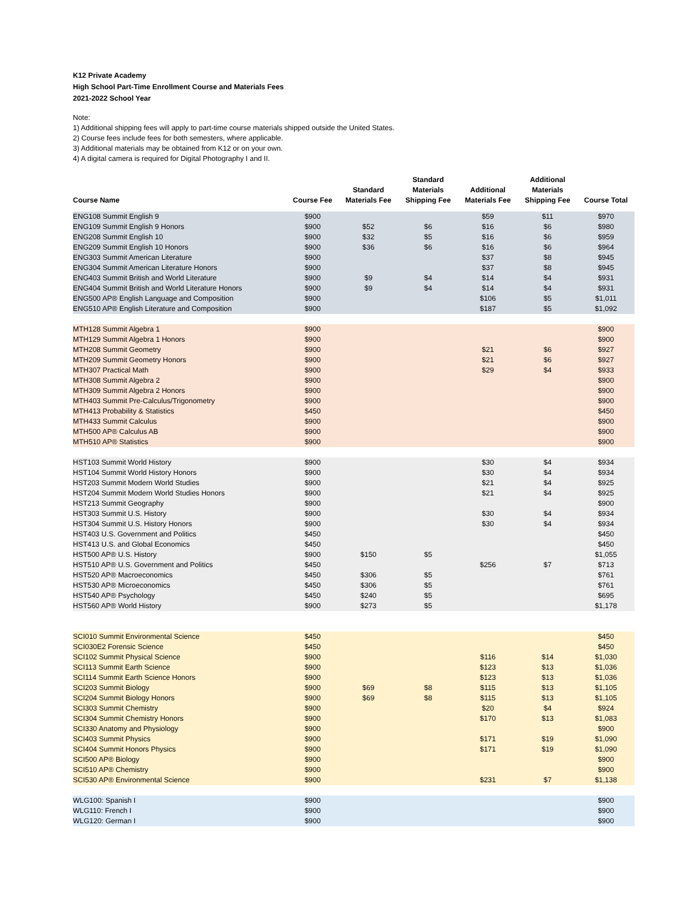K12 Private Academy
High School Part-Time Enrollment Course and Materials Fees
2021-2022 School Year
Note:
1) Additional shipping fees will apply to part-time course materials shipped outside the United States.
2) Course fees include fees for both semesters, where applicable.
3) Additional materials may be obtained from K12 or on your own.
4) A digital camera is required for Digital Photography I and II.
| Course Name | Course Fee | Standard Materials Fee | Standard Materials Shipping Fee | Additional Materials Fee | Additional Materials Shipping Fee | Course Total |
| --- | --- | --- | --- | --- | --- | --- |
| ENG108 Summit English 9 | $900 | | | $59 | $11 | $970 |
| ENG109 Summit English 9 Honors | $900 | $52 | $6 | $16 | $6 | $980 |
| ENG208 Summit English 10 | $900 | $32 | $5 | $16 | $6 | $959 |
| ENG209 Summit English 10 Honors | $900 | $36 | $6 | $16 | $6 | $964 |
| ENG303 Summit American Literature | $900 | | | $37 | $8 | $945 |
| ENG304 Summit American Literature Honors | $900 | | | $37 | $8 | $945 |
| ENG403 Summit British and World Literature | $900 | $9 | $4 | $14 | $4 | $931 |
| ENG404 Summit British and World Literature Honors | $900 | $9 | $4 | $14 | $4 | $931 |
| ENG500 AP® English Language and Composition | $900 | | | $106 | $5 | $1,011 |
| ENG510 AP® English Literature and Composition | $900 | | | $187 | $5 | $1,092 |
| MTH128 Summit Algebra 1 | $900 | | | | | $900 |
| MTH129 Summit Algebra 1 Honors | $900 | | | | | $900 |
| MTH208 Summit Geometry | $900 | | | $21 | $6 | $927 |
| MTH209 Summit Geometry Honors | $900 | | | $21 | $6 | $927 |
| MTH307 Practical Math | $900 | | | $29 | $4 | $933 |
| MTH308 Summit Algebra 2 | $900 | | | | | $900 |
| MTH309 Summit Algebra 2 Honors | $900 | | | | | $900 |
| MTH403 Summit Pre-Calculus/Trigonometry | $900 | | | | | $900 |
| MTH413 Probability & Statistics | $450 | | | | | $450 |
| MTH433 Summit Calculus | $900 | | | | | $900 |
| MTH500 AP® Calculus AB | $900 | | | | | $900 |
| MTH510 AP® Statistics | $900 | | | | | $900 |
| HST103 Summit World History | $900 | | | $30 | $4 | $934 |
| HST104 Summit World History Honors | $900 | | | $30 | $4 | $934 |
| HST203 Summit Modern World Studies | $900 | | | $21 | $4 | $925 |
| HST204 Summit Modern World Studies Honors | $900 | | | $21 | $4 | $925 |
| HST213 Summit Geography | $900 | | | | | $900 |
| HST303 Summit U.S. History | $900 | | | $30 | $4 | $934 |
| HST304 Summit U.S. History Honors | $900 | | | $30 | $4 | $934 |
| HST403 U.S. Government and Politics | $450 | | | | | $450 |
| HST413 U.S. and Global Economics | $450 | | | | | $450 |
| HST500 AP® U.S. History | $900 | $150 | $5 | | | $1,055 |
| HST510 AP® U.S. Government and Politics | $450 | | | $256 | $7 | $713 |
| HST520 AP® Macroeconomics | $450 | $306 | $5 | | | $761 |
| HST530 AP® Microeconomics | $450 | $306 | $5 | | | $761 |
| HST540 AP® Psychology | $450 | $240 | $5 | | | $695 |
| HST560 AP® World History | $900 | $273 | $5 | | | $1,178 |
| SCI010 Summit Environmental Science | $450 | | | | | $450 |
| SCI030E2 Forensic Science | $450 | | | | | $450 |
| SCI102 Summit Physical Science | $900 | | | $116 | $14 | $1,030 |
| SCI113 Summit Earth Science | $900 | | | $123 | $13 | $1,036 |
| SCI114 Summit Earth Science Honors | $900 | | | $123 | $13 | $1,036 |
| SCI203 Summit Biology | $900 | $69 | $8 | $115 | $13 | $1,105 |
| SCI204 Summit Biology Honors | $900 | $69 | $8 | $115 | $13 | $1,105 |
| SCI303 Summit Chemistry | $900 | | | $20 | $4 | $924 |
| SCI304 Summit Chemistry Honors | $900 | | | $170 | $13 | $1,083 |
| SCI330 Anatomy and Physiology | $900 | | | | | $900 |
| SCI403 Summit Physics | $900 | | | $171 | $19 | $1,090 |
| SCI404 Summit Honors Physics | $900 | | | $171 | $19 | $1,090 |
| SCI500 AP® Biology | $900 | | | | | $900 |
| SCI510 AP® Chemistry | $900 | | | | | $900 |
| SCI530 AP® Environmental Science | $900 | | | $231 | $7 | $1,138 |
| WLG100: Spanish I | $900 | | | | | $900 |
| WLG110: French I | $900 | | | | | $900 |
| WLG120: German I | $900 | | | | | $900 |